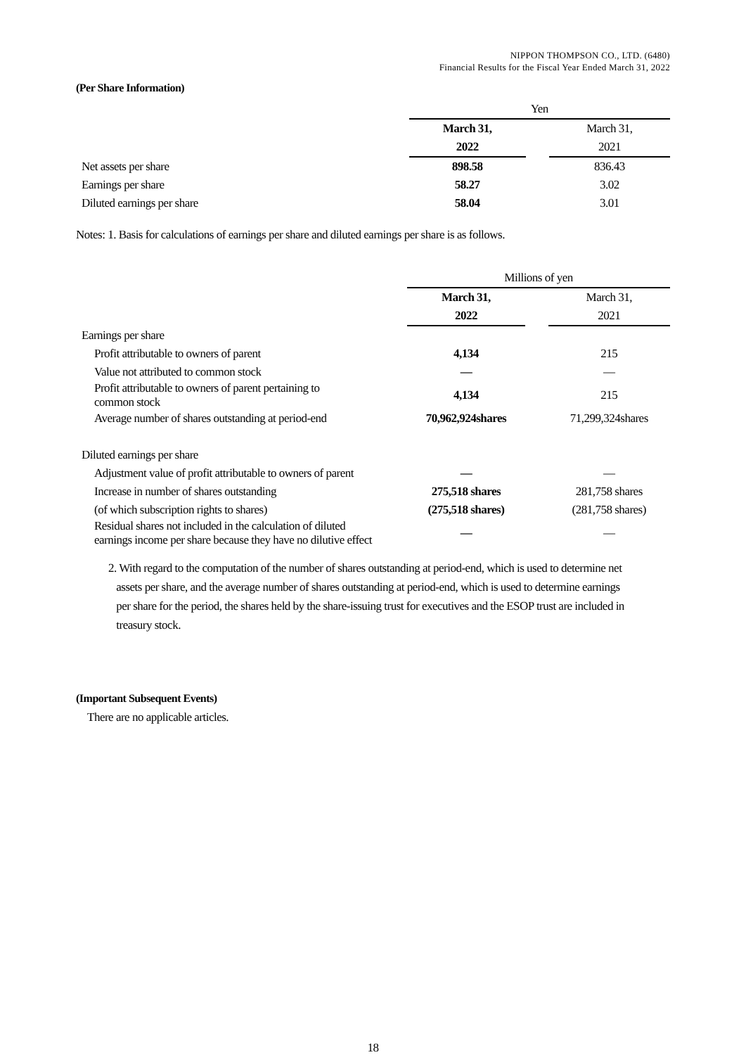NIPPON THOMPSON CO., LTD. (6480)
Financial Results for the Fiscal Year Ended March 31, 2022
(Per Share Information)
| | Yen | | |
| | March 31, | | March 31, |
| | 2022 | | 2021 |
| Net assets per share | 898.58 | | 836.43 |
| Earnings per share | 58.27 | | 3.02 |
| Diluted earnings per share | 58.04 | | 3.01 |
Notes: 1. Basis for calculations of earnings per share and diluted earnings per share is as follows.
| | Millions of yen | | |
| | March 31, | | March 31, |
| | 2022 | | 2021 |
| Earnings per share | | | |
| Profit attributable to owners of parent | 4,134 | | 215 |
| Value not attributed to common stock | — | | — |
| Profit attributable to owners of parent pertaining to common stock | 4,134 | | 215 |
| Average number of shares outstanding at period-end | 70,962,924shares | | 71,299,324shares |
| Diluted earnings per share | | | |
| Adjustment value of profit attributable to owners of parent | — | | — |
| Increase in number of shares outstanding | 275,518 shares | | 281,758 shares |
| (of which subscription rights to shares) | (275,518 shares) | | (281,758 shares) |
| Residual shares not included in the calculation of diluted earnings income per share because they have no dilutive effect | — | | — |
2. With regard to the computation of the number of shares outstanding at period-end, which is used to determine net
assets per share, and the average number of shares outstanding at period-end, which is used to determine earnings
per share for the period, the shares held by the share-issuing trust for executives and the ESOP trust are included in
treasury stock.
(Important Subsequent Events)
There are no applicable articles.
18